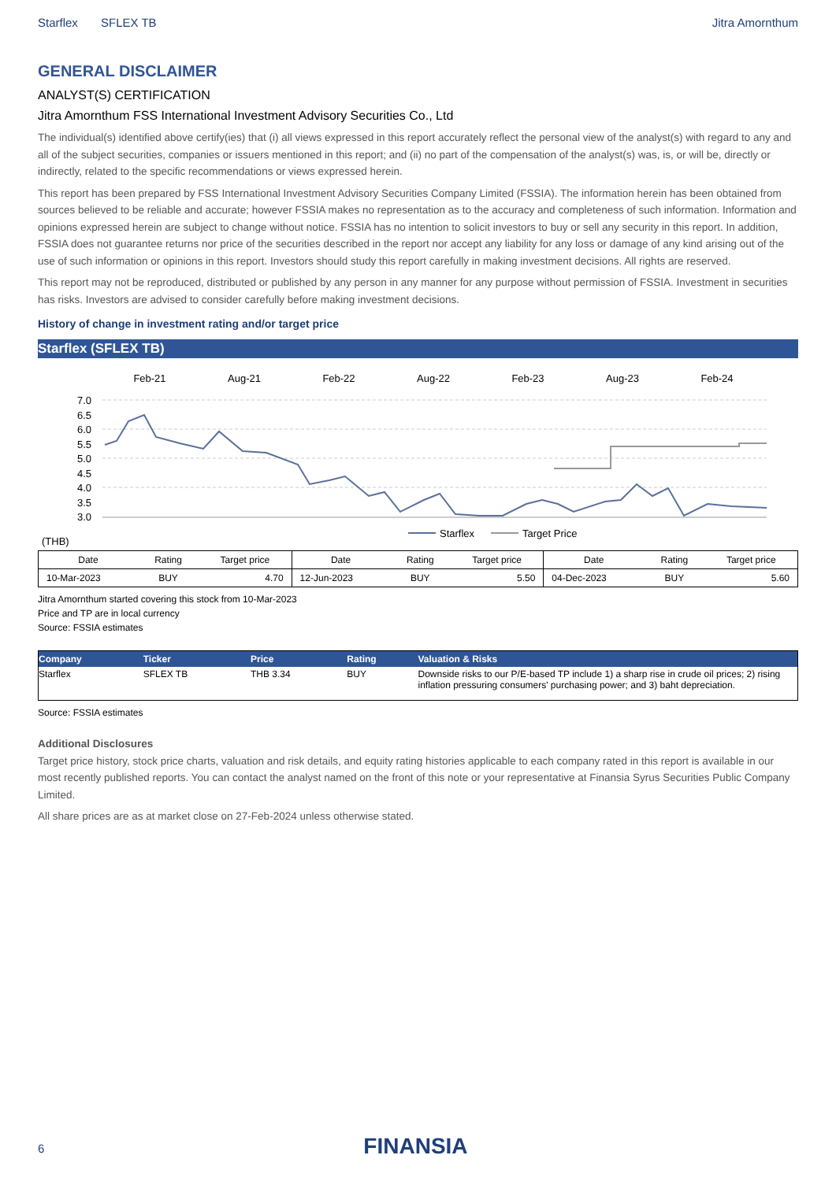Starflex SFLEX TB Jitra Amornthum
GENERAL DISCLAIMER
ANALYST(S) CERTIFICATION
Jitra Amornthum FSS International Investment Advisory Securities Co., Ltd
The individual(s) identified above certify(ies) that (i) all views expressed in this report accurately reflect the personal view of the analyst(s) with regard to any and all of the subject securities, companies or issuers mentioned in this report; and (ii) no part of the compensation of the analyst(s) was, is, or will be, directly or indirectly, related to the specific recommendations or views expressed herein.
This report has been prepared by FSS International Investment Advisory Securities Company Limited (FSSIA). The information herein has been obtained from sources believed to be reliable and accurate; however FSSIA makes no representation as to the accuracy and completeness of such information. Information and opinions expressed herein are subject to change without notice. FSSIA has no intention to solicit investors to buy or sell any security in this report. In addition, FSSIA does not guarantee returns nor price of the securities described in the report nor accept any liability for any loss or damage of any kind arising out of the use of such information or opinions in this report. Investors should study this report carefully in making investment decisions. All rights are reserved.
This report may not be reproduced, distributed or published by any person in any manner for any purpose without permission of FSSIA. Investment in securities has risks. Investors are advised to consider carefully before making investment decisions.
History of change in investment rating and/or target price
Starflex (SFLEX TB)
Feb-21
Aug-21
Feb-22
Aug-22
Feb-23
Aug-23
Feb-24
7.0
6.5
6.0
5.5
5.0
4.5
4.0
3.5
3.0
Starflex
Target Price
(THB)
| Date | Rating | Target price | Date | Rating | Target price | Date | Rating | Target price |
| --- | --- | --- | --- | --- | --- | --- | --- | --- |
| 10-Mar-2023 | BUY | 4.70 | 12-Jun-2023 | BUY | 5.50 | 04-Dec-2023 | BUY | 5.60 |
Jitra Amornthum started covering this stock from 10-Mar-2023
Price and TP are in local currency
Source: FSSIA estimates
| Company | Ticker | Price | Rating | Valuation & Risks |
| --- | --- | --- | --- | --- |
| Starflex | SFLEX TB | THB 3.34 | BUY | Downside risks to our P/E-based TP include 1) a sharp rise in crude oil prices; 2) rising inflation pressuring consumers' purchasing power; and 3) baht depreciation. |
Source: FSSIA estimates
Additional Disclosures
Target price history, stock price charts, valuation and risk details, and equity rating histories applicable to each company rated in this report is available in our most recently published reports. You can contact the analyst named on the front of this note or your representative at Finansia Syrus Securities Public Company Limited.
All share prices are as at market close on 27-Feb-2024 unless otherwise stated.
6 FINANSIA